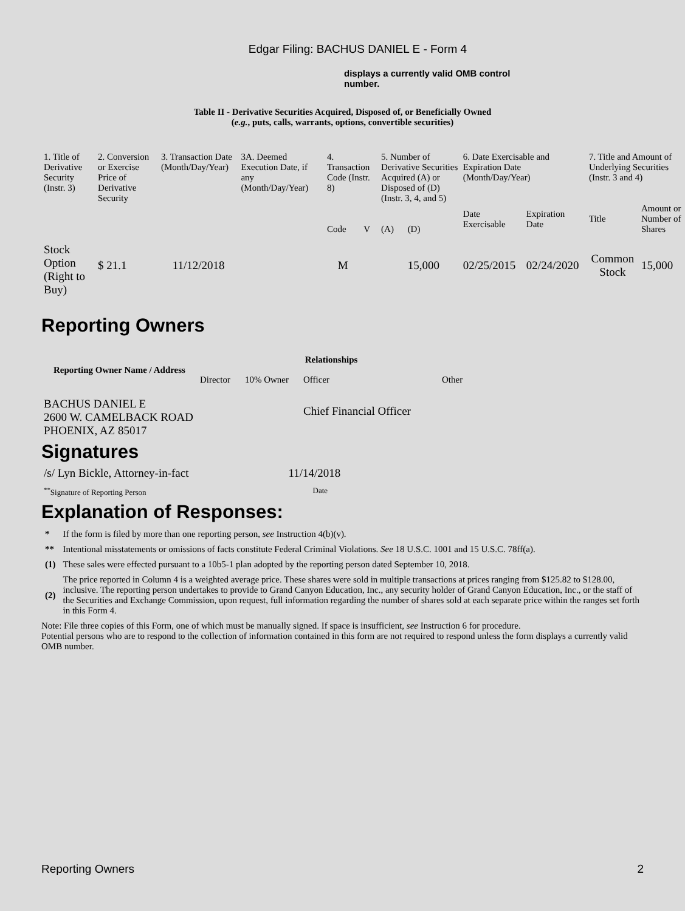Edgar Filing: BACHUS DANIEL E - Form 4
displays a currently valid OMB control number.
Table II - Derivative Securities Acquired, Disposed of, or Beneficially Owned
(e.g., puts, calls, warrants, options, convertible securities)
| 1. Title of Derivative Security (Instr. 3) | 2. Conversion or Exercise Price of Derivative Security | 3. Transaction Date (Month/Day/Year) | 3A. Deemed Execution Date, if any (Month/Day/Year) | 4. Transaction Code (Instr. 8) | | 5. Number of Derivative Securities Acquired (A) or Disposed of (D) (Instr. 3, 4, and 5) | | 6. Date Exercisable and Expiration Date (Month/Day/Year) | | 7. Title and Amount of Underlying Securities (Instr. 3 and 4) | |
| --- | --- | --- | --- | --- | --- | --- | --- | --- | --- | --- | --- |
| | | | | Code | V | (A) | (D) | Date Exercisable | Expiration Date | Title | Amount or Number of Shares |
| Stock Option (Right to Buy) | $ 21.1 | 11/12/2018 | | M | | | 15,000 | 02/25/2015 | 02/24/2020 | Common Stock | 15,000 |
Reporting Owners
| Reporting Owner Name / Address | Relationships | | | |
| --- | --- | --- | --- | --- |
| | Director | 10% Owner | Officer | Other |
| BACHUS DANIEL E 2600 W. CAMELBACK ROAD PHOENIX, AZ 85017 | | | Chief Financial Officer | |
Signatures
| /s/ Lyn Bickle, Attorney-in-fact | 11/14/2018 |
| <sup>**</sup> Signature of Reporting Person | Date |
Explanation of Responses:
| * | If the form is filed by more than one reporting person, see Instruction 4(b)(v). |
| ** | Intentional misstatements or omissions of facts constitute Federal Criminal Violations. See 18 U.S.C. 1001 and 15 U.S.C. 78ff(a). |
| (1) | These sales were effected pursuant to a 10b5-1 plan adopted by the reporting person dated September 10, 2018. |
| (2) | The price reported in Column 4 is a weighted average price. These shares were sold in multiple transactions at prices ranging from $125.82 to $128.00, inclusive. The reporting person undertakes to provide to Grand Canyon Education, Inc., any security holder of Grand Canyon Education, Inc., or the staff of the Securities and Exchange Commission, upon request, full information regarding the number of shares sold at each separate price within the ranges set forth in this Form 4. |
Note: File three copies of this Form, one of which must be manually signed. If space is insufficient, see Instruction 6 for procedure.
Potential persons who are to respond to the collection of information contained in this form are not required to respond unless the form displays a currently valid OMB number.
Reporting Owners 2